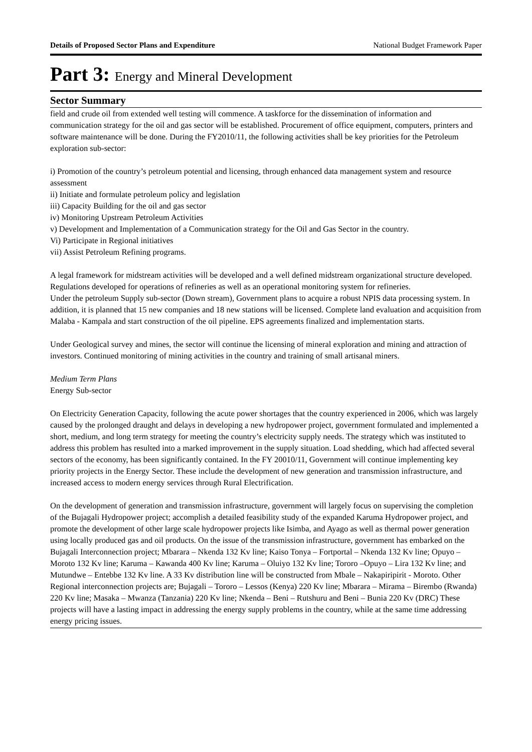Details of Proposed Sector Plans and Expenditure National Budget Framework Paper
Part 3: Energy and Mineral Development
Sector Summary
field and crude oil from extended well testing will commence. A taskforce for the dissemination of information and communication strategy for the oil and gas sector will be established. Procurement of office equipment, computers, printers and software maintenance will be done. During the FY2010/11, the following activities shall be key priorities for the Petroleum exploration sub-sector:
i) Promotion of the country’s petroleum potential and licensing, through enhanced data management system and resource assessment
ii) Initiate and formulate petroleum policy and legislation
iii) Capacity Building for the oil and gas sector
iv) Monitoring Upstream Petroleum Activities
v) Development and Implementation of a Communication strategy for the Oil and Gas Sector in the country.
Vi) Participate in Regional initiatives
vii) Assist Petroleum Refining programs.
A legal framework for midstream activities will be developed and a well defined midstream organizational structure developed. Regulations developed for operations of refineries as well as an operational monitoring system for refineries.
Under the petroleum Supply sub-sector (Down stream), Government plans to acquire a robust NPIS data processing system. In addition, it is planned that 15 new companies and 18 new stations will be licensed. Complete land evaluation and acquisition from Malaba - Kampala and start construction of the oil pipeline. EPS agreements finalized and implementation starts.
Under Geological survey and mines, the sector will continue the licensing of mineral exploration and mining and attraction of investors. Continued monitoring of mining activities in the country and training of small artisanal miners.
Medium Term Plans
Energy Sub-sector
On Electricity Generation Capacity, following the acute power shortages that the country experienced in 2006, which was largely caused by the prolonged draught and delays in developing a new hydropower project, government formulated and implemented a short, medium, and long term strategy for meeting the country’s electricity supply needs. The strategy which was instituted to address this problem has resulted into a marked improvement in the supply situation. Load shedding, which had affected several sectors of the economy, has been significantly contained. In the FY 20010/11, Government will continue implementing key priority projects in the Energy Sector. These include the development of new generation and transmission infrastructure, and increased access to modern energy services through Rural Electrification.
On the development of generation and transmission infrastructure, government will largely focus on supervising the completion of the Bujagali Hydropower project; accomplish a detailed feasibility study of the expanded Karuma Hydropower project, and promote the development of other large scale hydropower projects like Isimba, and Ayago as well as thermal power generation using locally produced gas and oil products. On the issue of the transmission infrastructure, government has embarked on the Bujagali Interconnection project; Mbarara – Nkenda 132 Kv line; Kaiso Tonya – Fortportal – Nkenda 132 Kv line; Opuyo – Moroto 132 Kv line; Karuma – Kawanda 400 Kv line; Karuma – Oluiyo 132 Kv line; Tororo –Opuyo – Lira 132 Kv line; and Mutundwe – Entebbe 132 Kv line. A 33 Kv distribution line will be constructed from Mbale – Nakapiripirit - Moroto. Other Regional interconnection projects are; Bujagali – Tororo – Lessos (Kenya) 220 Kv line; Mbarara – Mirama – Birembo (Rwanda) 220 Kv line; Masaka – Mwanza (Tanzania) 220 Kv line; Nkenda – Beni – Rutshuru and Beni – Bunia 220 Kv (DRC) These projects will have a lasting impact in addressing the energy supply problems in the country, while at the same time addressing energy pricing issues.